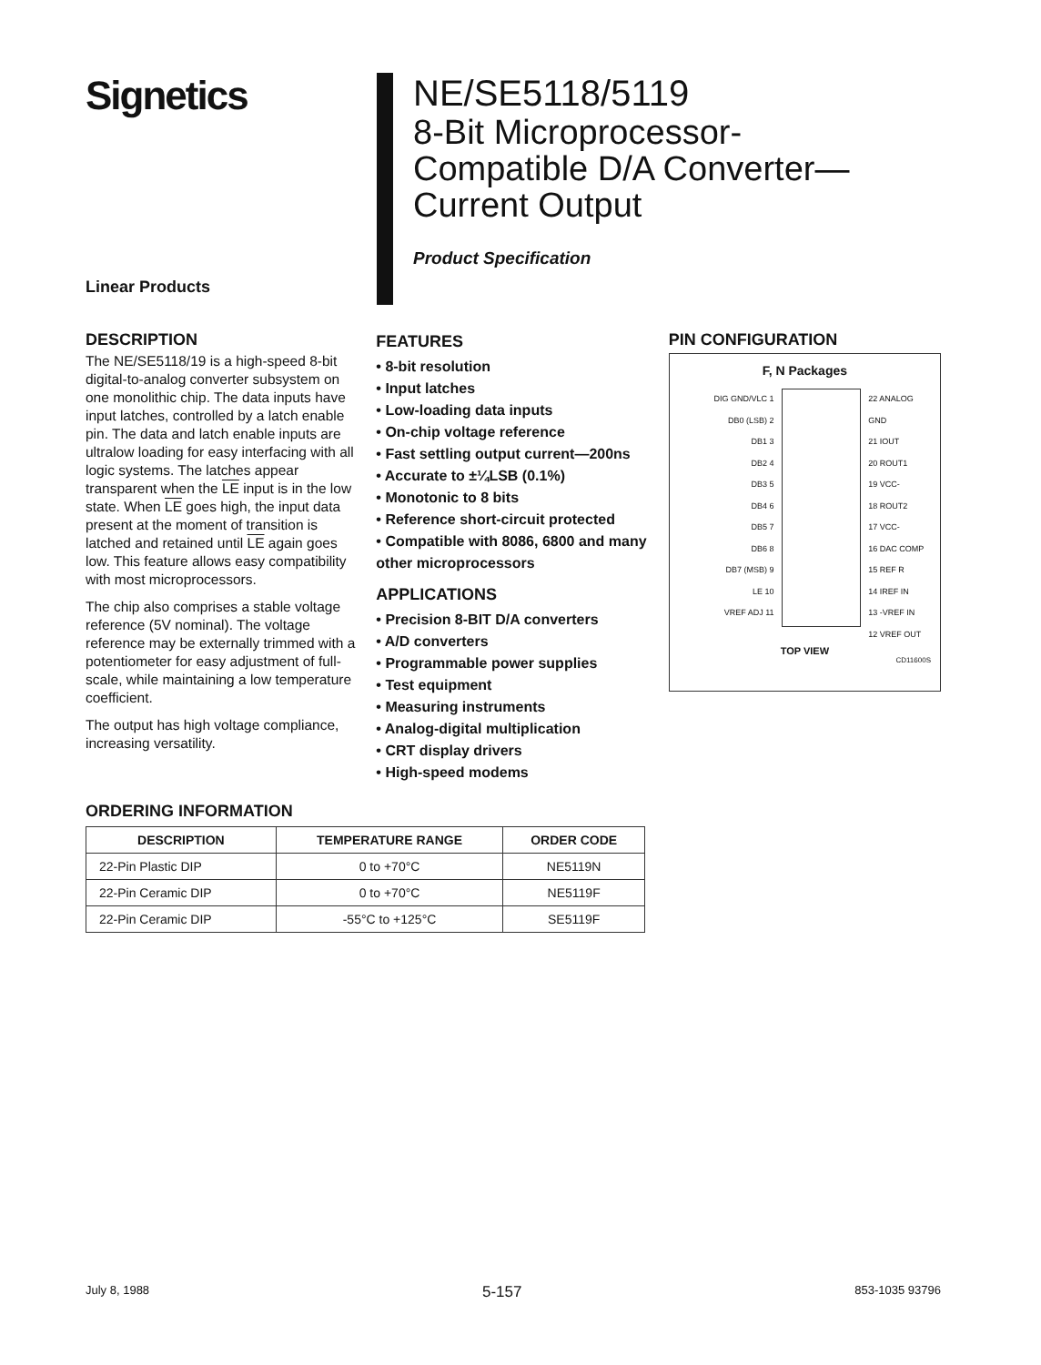Signetics NE/SE5118/5119
8-Bit Microprocessor-
Compatible D/A Converter—
Current Output
Product Specification
Linear Products
DESCRIPTION
The NE/SE5118/19 is a high-speed 8-bit digital-to-analog converter subsystem on one monolithic chip. The data inputs have input latches, controlled by a latch enable pin. The data and latch enable inputs are ultralow loading for easy interfacing with all logic systems. The latches appear transparent when the LE input is in the low state. When LE goes high, the input data present at the moment of transition is latched and retained until LE again goes low. This feature allows easy compatibility with most microprocessors.
The chip also comprises a stable voltage reference (5V nominal). The voltage reference may be externally trimmed with a potentiometer for easy adjustment of full-scale, while maintaining a low temperature coefficient.
The output has high voltage compliance, increasing versatility.
FEATURES
• 8-bit resolution
• Input latches
• Low-loading data inputs
• On-chip voltage reference
• Fast settling output current—200ns
• Accurate to ±¼LSB (0.1%)
• Monotonic to 8 bits
• Reference short-circuit protected
• Compatible with 8086, 6800 and many other microprocessors
APPLICATIONS
• Precision 8-BIT D/A converters
• A/D converters
• Programmable power supplies
• Test equipment
• Measuring instruments
• Analog-digital multiplication
• CRT display drivers
• High-speed modems
PIN CONFIGURATION
F, N Packages
DIG GND/VLC 1
DB0 (LSB) 2
DB1 3
DB2 4
DB3 5
DB4 6
DB5 7
DB6 8
DB7 (MSB) 9
LE 10
VREF ADJ 11
22 ANALOG GND
21 IOUT
20 ROUT1
19 VCC-
18 ROUT2
17 VCC-
16 DAC COMP
15 REF R
14 IREF IN
13 -VREF IN
12 VREF OUT
TOP VIEW
CD11600S
ORDERING INFORMATION
| DESCRIPTION | TEMPERATURE RANGE | ORDER CODE |
| --- | --- | --- |
| 22-Pin Plastic DIP | 0 to +70°C | NE5119N |
| 22-Pin Ceramic DIP | 0 to +70°C | NE5119F |
| 22-Pin Ceramic DIP | -55°C to +125°C | SE5119F |
July 8, 1988 5-157 853-1035 93796